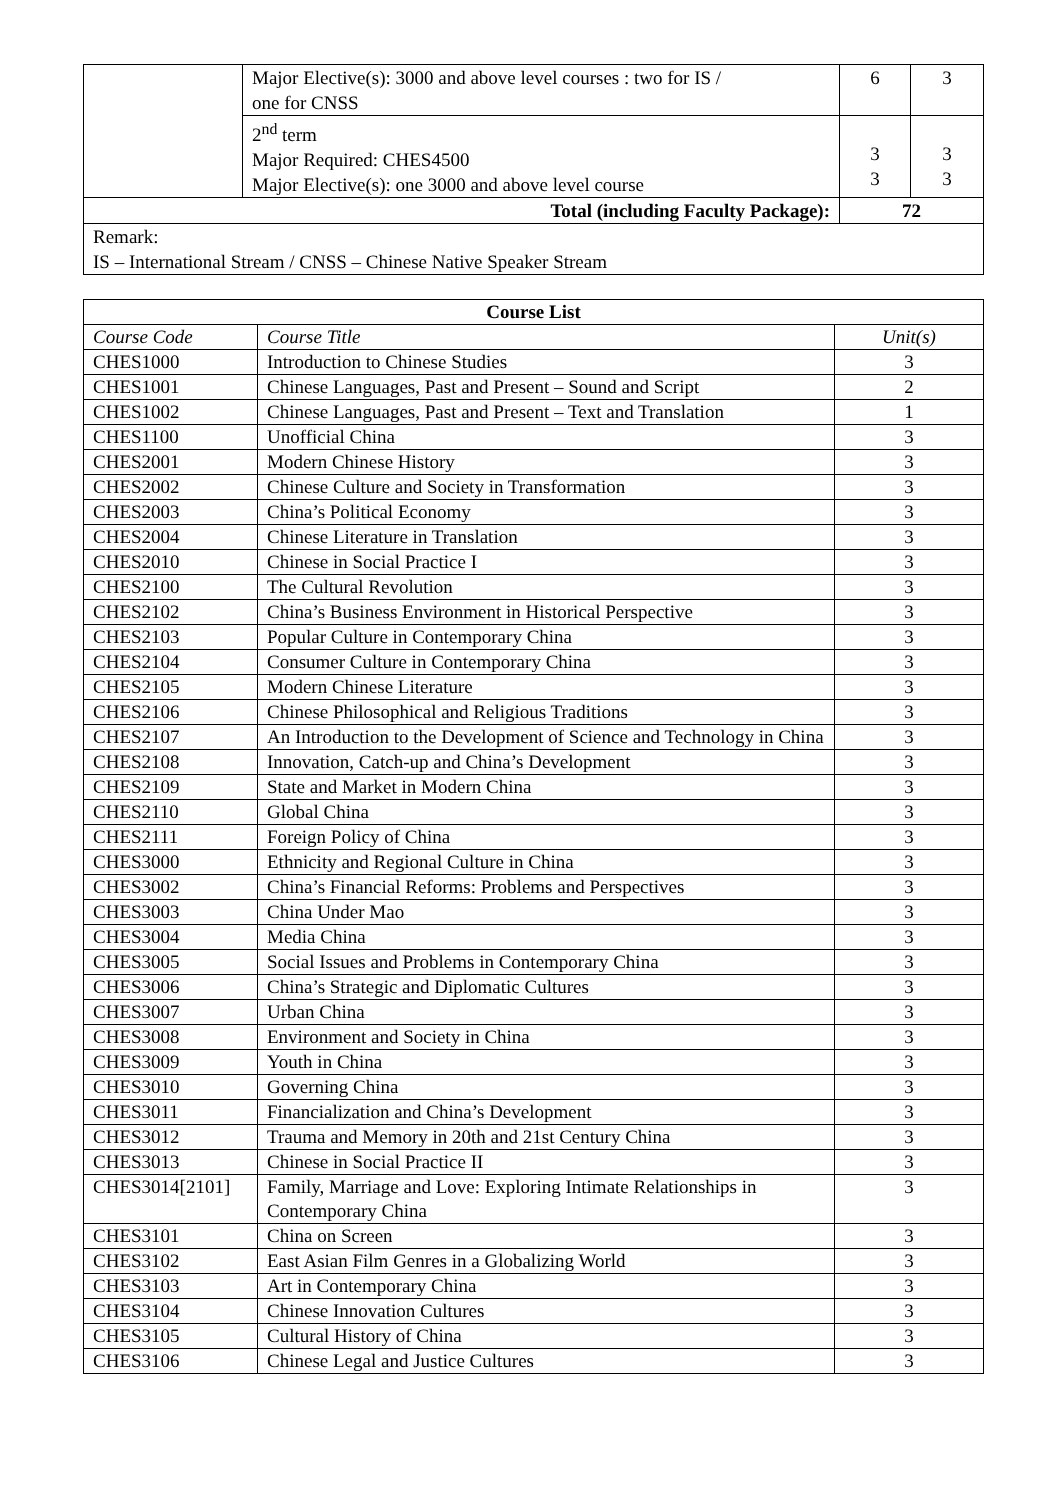| | Major Elective(s): 3000 and above level courses : two for IS / one for CNSS | 6 | 3 |
| | 2<sup>nd</sup> term Major Required: CHES4500 Major Elective(s): one 3000 and above level course | 3 3 | 3 3 |
| Total (including Faculty Package): | | 72 | |
| Remark: IS – International Stream / CNSS – Chinese Native Speaker Stream | | | |
| Course List | | |
| --- | --- | --- |
| Course Code | Course Title | Unit(s) |
| CHES1000 | Introduction to Chinese Studies | 3 |
| CHES1001 | Chinese Languages, Past and Present – Sound and Script | 2 |
| CHES1002 | Chinese Languages, Past and Present – Text and Translation | 1 |
| CHES1100 | Unofficial China | 3 |
| CHES2001 | Modern Chinese History | 3 |
| CHES2002 | Chinese Culture and Society in Transformation | 3 |
| CHES2003 | China’s Political Economy | 3 |
| CHES2004 | Chinese Literature in Translation | 3 |
| CHES2010 | Chinese in Social Practice I | 3 |
| CHES2100 | The Cultural Revolution | 3 |
| CHES2102 | China’s Business Environment in Historical Perspective | 3 |
| CHES2103 | Popular Culture in Contemporary China | 3 |
| CHES2104 | Consumer Culture in Contemporary China | 3 |
| CHES2105 | Modern Chinese Literature | 3 |
| CHES2106 | Chinese Philosophical and Religious Traditions | 3 |
| CHES2107 | An Introduction to the Development of Science and Technology in China | 3 |
| CHES2108 | Innovation, Catch-up and China’s Development | 3 |
| CHES2109 | State and Market in Modern China | 3 |
| CHES2110 | Global China | 3 |
| CHES2111 | Foreign Policy of China | 3 |
| CHES3000 | Ethnicity and Regional Culture in China | 3 |
| CHES3002 | China’s Financial Reforms: Problems and Perspectives | 3 |
| CHES3003 | China Under Mao | 3 |
| CHES3004 | Media China | 3 |
| CHES3005 | Social Issues and Problems in Contemporary China | 3 |
| CHES3006 | China’s Strategic and Diplomatic Cultures | 3 |
| CHES3007 | Urban China | 3 |
| CHES3008 | Environment and Society in China | 3 |
| CHES3009 | Youth in China | 3 |
| CHES3010 | Governing China | 3 |
| CHES3011 | Financialization and China’s Development | 3 |
| CHES3012 | Trauma and Memory in 20th and 21st Century China | 3 |
| CHES3013 | Chinese in Social Practice II | 3 |
| CHES3014[2101] | Family, Marriage and Love: Exploring Intimate Relationships in Contemporary China | 3 |
| CHES3101 | China on Screen | 3 |
| CHES3102 | East Asian Film Genres in a Globalizing World | 3 |
| CHES3103 | Art in Contemporary China | 3 |
| CHES3104 | Chinese Innovation Cultures | 3 |
| CHES3105 | Cultural History of China | 3 |
| CHES3106 | Chinese Legal and Justice Cultures | 3 |